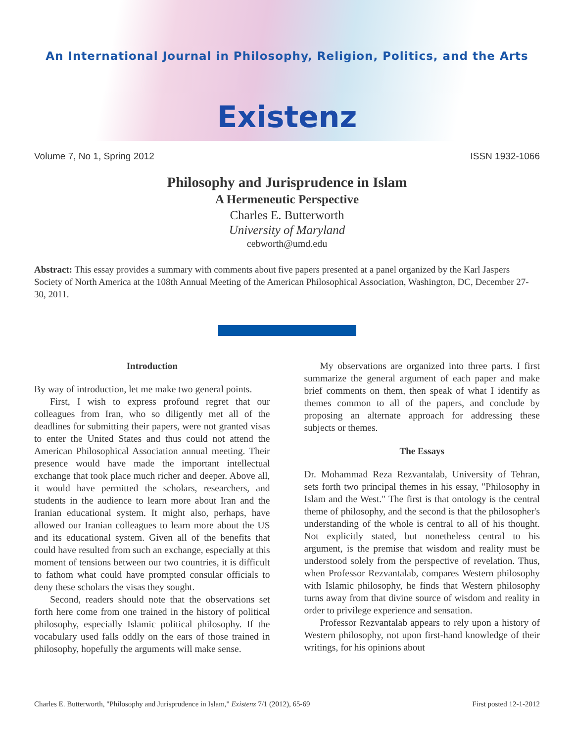An International Journal in Philosophy, Religion, Politics, and the Arts
Existenz
Volume 7, No 1, Spring 2012 ISSN 1932-1066
Philosophy and Jurisprudence in Islam
A Hermeneutic Perspective
Charles E. Butterworth
University of Maryland
cebworth@umd.edu
Abstract: This essay provides a summary with comments about five papers presented at a panel organized by the Karl Jaspers Society of North America at the 108th Annual Meeting of the American Philosophical Association, Washington, DC, December 27-30, 2011.
Introduction
By way of introduction, let me make two general points.
First, I wish to express profound regret that our colleagues from Iran, who so diligently met all of the deadlines for submitting their papers, were not granted visas to enter the United States and thus could not attend the American Philosophical Association annual meeting. Their presence would have made the important intellectual exchange that took place much richer and deeper. Above all, it would have permitted the scholars, researchers, and students in the audience to learn more about Iran and the Iranian educational system. It might also, perhaps, have allowed our Iranian colleagues to learn more about the US and its educational system. Given all of the benefits that could have resulted from such an exchange, especially at this moment of tensions between our two countries, it is difficult to fathom what could have prompted consular officials to deny these scholars the visas they sought.
Second, readers should note that the observations set forth here come from one trained in the history of political philosophy, especially Islamic political philosophy. If the vocabulary used falls oddly on the ears of those trained in philosophy, hopefully the arguments will make sense.
My observations are organized into three parts. I first summarize the general argument of each paper and make brief comments on them, then speak of what I identify as themes common to all of the papers, and conclude by proposing an alternate approach for addressing these subjects or themes.
The Essays
Dr. Mohammad Reza Rezvantalab, University of Tehran, sets forth two principal themes in his essay, "Philosophy in Islam and the West." The first is that ontology is the central theme of philosophy, and the second is that the philosopher's understanding of the whole is central to all of his thought. Not explicitly stated, but nonetheless central to his argument, is the premise that wisdom and reality must be understood solely from the perspective of revelation. Thus, when Professor Rezvantalab, compares Western philosophy with Islamic philosophy, he finds that Western philosophy turns away from that divine source of wisdom and reality in order to privilege experience and sensation.
Professor Rezvantalab appears to rely upon a history of Western philosophy, not upon first-hand knowledge of their writings, for his opinions about
Charles E. Butterworth, "Philosophy and Jurisprudence in Islam," Existenz 7/1 (2012), 65-69 First posted 12-1-2012